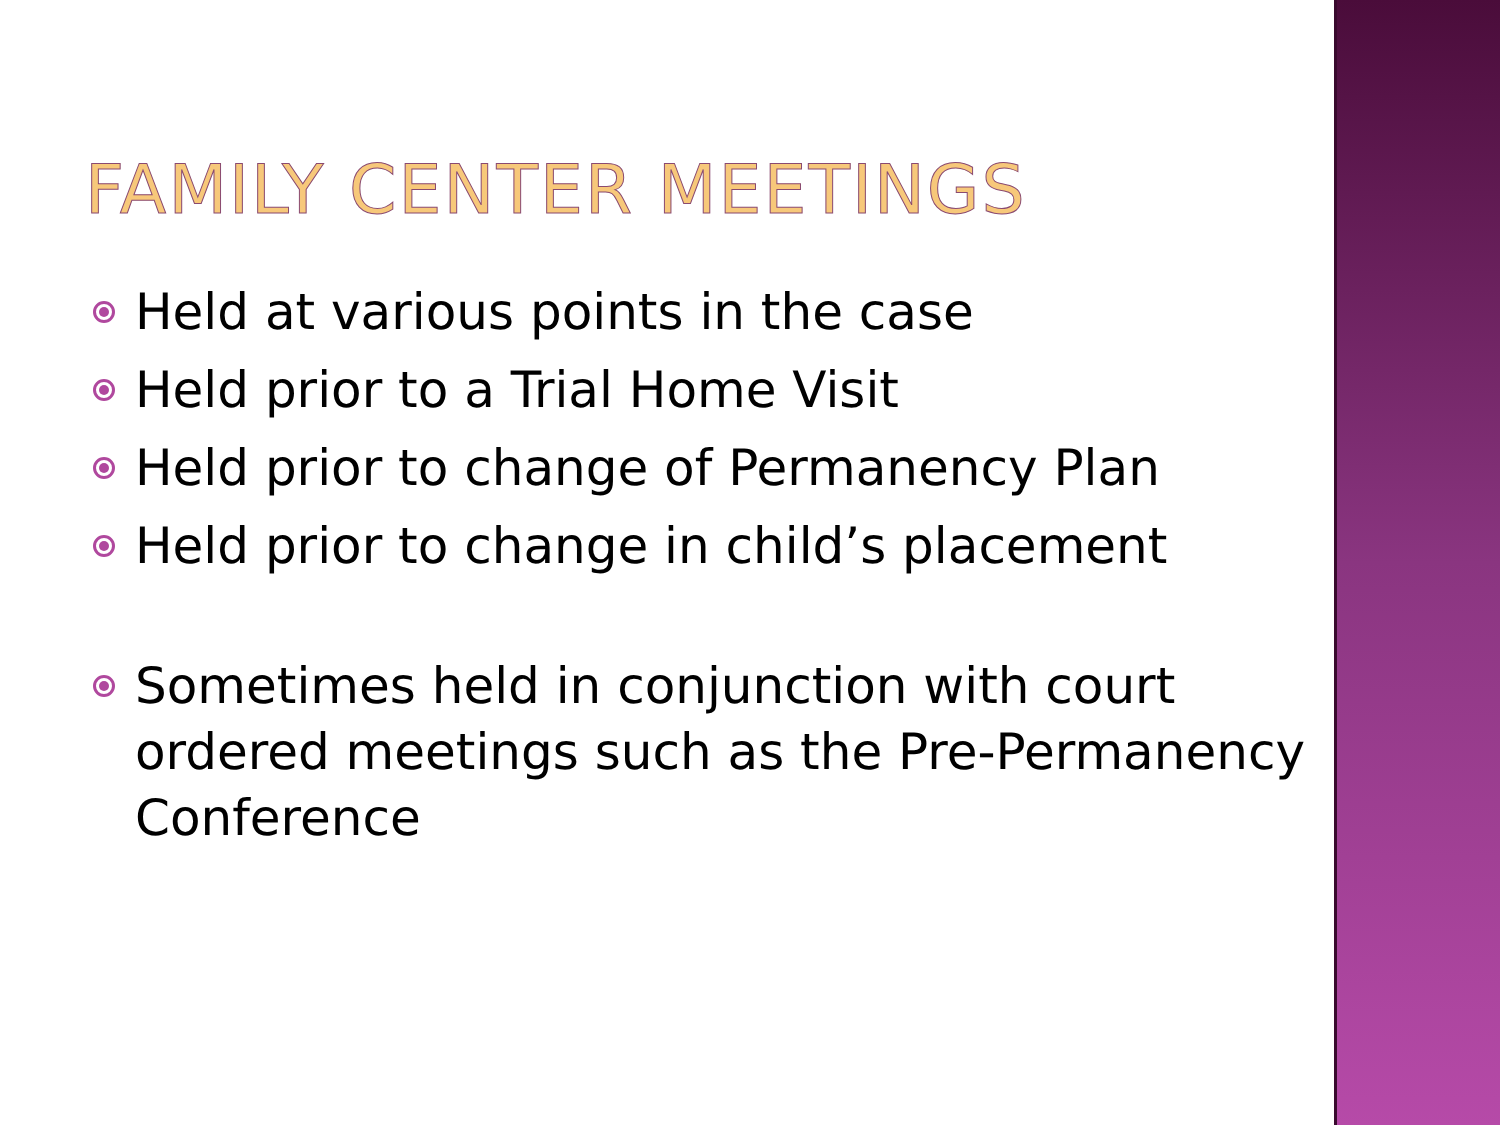FAMILY CENTER MEETINGS
Held at various points in the case
Held prior to a Trial Home Visit
Held prior to change of Permanency Plan
Held prior to change in child’s placement
Sometimes held in conjunction with court ordered meetings such as the Pre-Permanency Conference